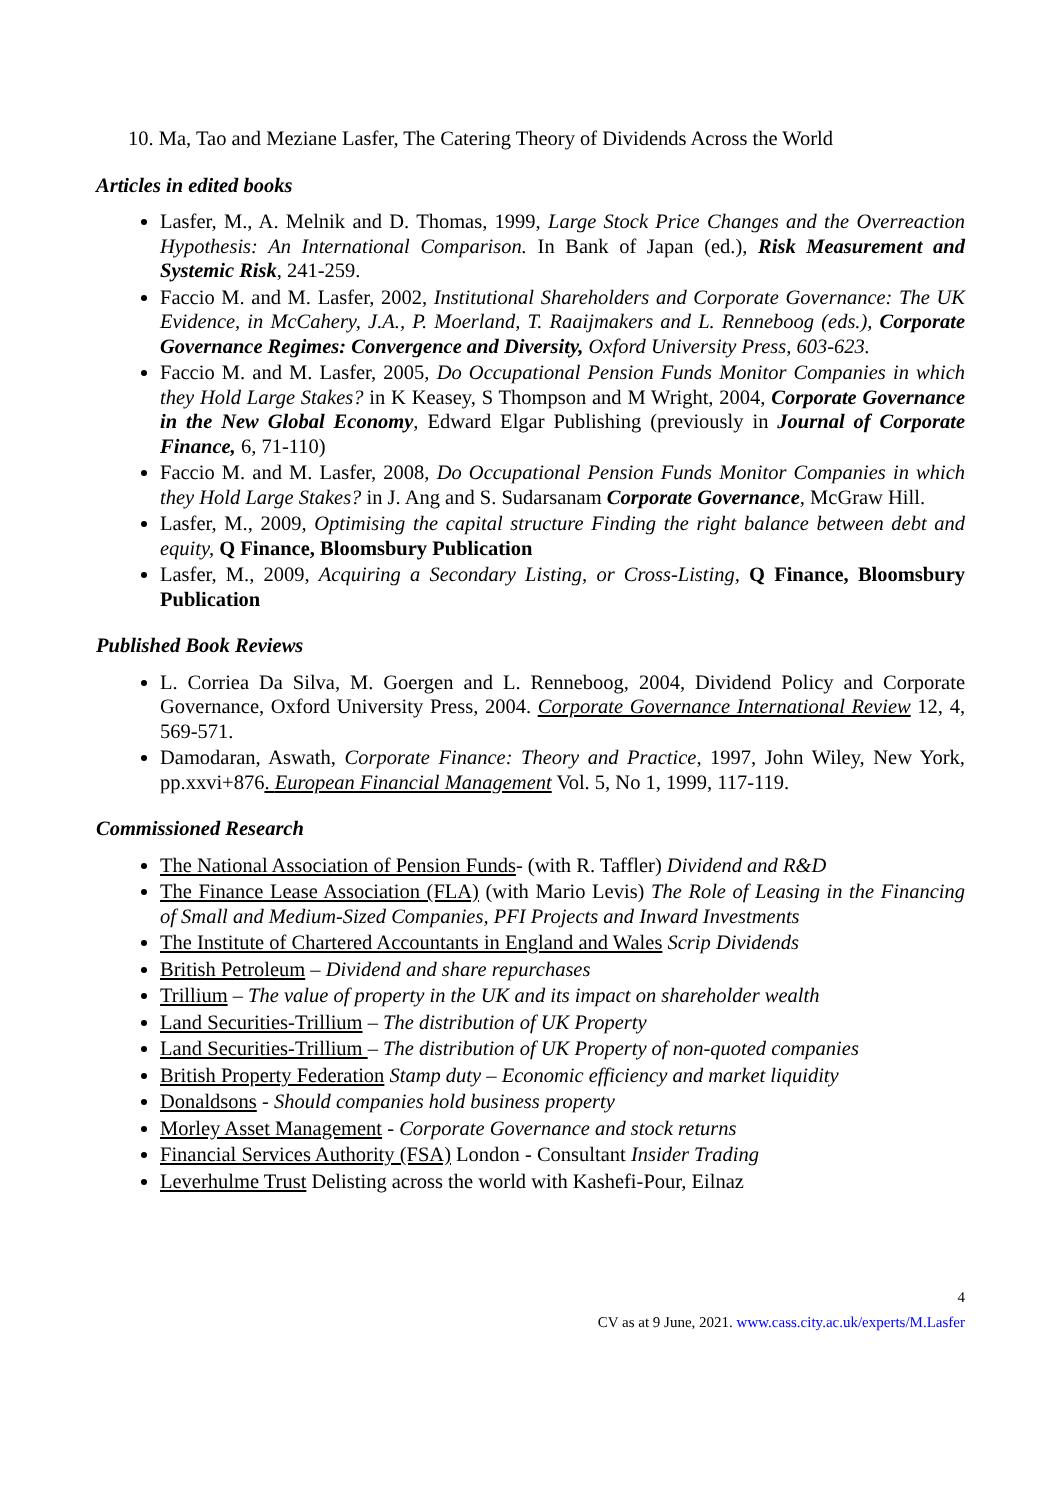10. Ma, Tao and Meziane Lasfer, The Catering Theory of Dividends Across the World
Articles in edited books
Lasfer, M., A. Melnik and D. Thomas, 1999, Large Stock Price Changes and the Overreaction Hypothesis: An International Comparison. In Bank of Japan (ed.), Risk Measurement and Systemic Risk, 241-259.
Faccio M. and M. Lasfer, 2002, Institutional Shareholders and Corporate Governance: The UK Evidence, in McCahery, J.A., P. Moerland, T. Raaijmakers and L. Renneboog (eds.), Corporate Governance Regimes: Convergence and Diversity, Oxford University Press, 603-623.
Faccio M. and M. Lasfer, 2005, Do Occupational Pension Funds Monitor Companies in which they Hold Large Stakes? in K Keasey, S Thompson and M Wright, 2004, Corporate Governance in the New Global Economy, Edward Elgar Publishing (previously in Journal of Corporate Finance, 6, 71-110)
Faccio M. and M. Lasfer, 2008, Do Occupational Pension Funds Monitor Companies in which they Hold Large Stakes? in J. Ang and S. Sudarsanam Corporate Governance, McGraw Hill.
Lasfer, M., 2009, Optimising the capital structure Finding the right balance between debt and equity, Q Finance, Bloomsbury Publication
Lasfer, M., 2009, Acquiring a Secondary Listing, or Cross-Listing, Q Finance, Bloomsbury Publication
Published Book Reviews
L. Corriea Da Silva, M. Goergen and L. Renneboog, 2004, Dividend Policy and Corporate Governance, Oxford University Press, 2004. Corporate Governance International Review 12, 4, 569-571.
Damodaran, Aswath, Corporate Finance: Theory and Practice, 1997, John Wiley, New York, pp.xxvi+876. European Financial Management Vol. 5, No 1, 1999, 117-119.
Commissioned Research
The National Association of Pension Funds- (with R. Taffler) Dividend and R&D
The Finance Lease Association (FLA) (with Mario Levis) The Role of Leasing in the Financing of Small and Medium-Sized Companies, PFI Projects and Inward Investments
The Institute of Chartered Accountants in England and Wales Scrip Dividends
British Petroleum – Dividend and share repurchases
Trillium – The value of property in the UK and its impact on shareholder wealth
Land Securities-Trillium – The distribution of UK Property
Land Securities-Trillium – The distribution of UK Property of non-quoted companies
British Property Federation Stamp duty – Economic efficiency and market liquidity
Donaldsons - Should companies hold business property
Morley Asset Management - Corporate Governance and stock returns
Financial Services Authority (FSA) London - Consultant Insider Trading
Leverhulme Trust Delisting across the world with Kashefi-Pour, Eilnaz
4
CV as at 9 June, 2021. www.cass.city.ac.uk/experts/M.Lasfer